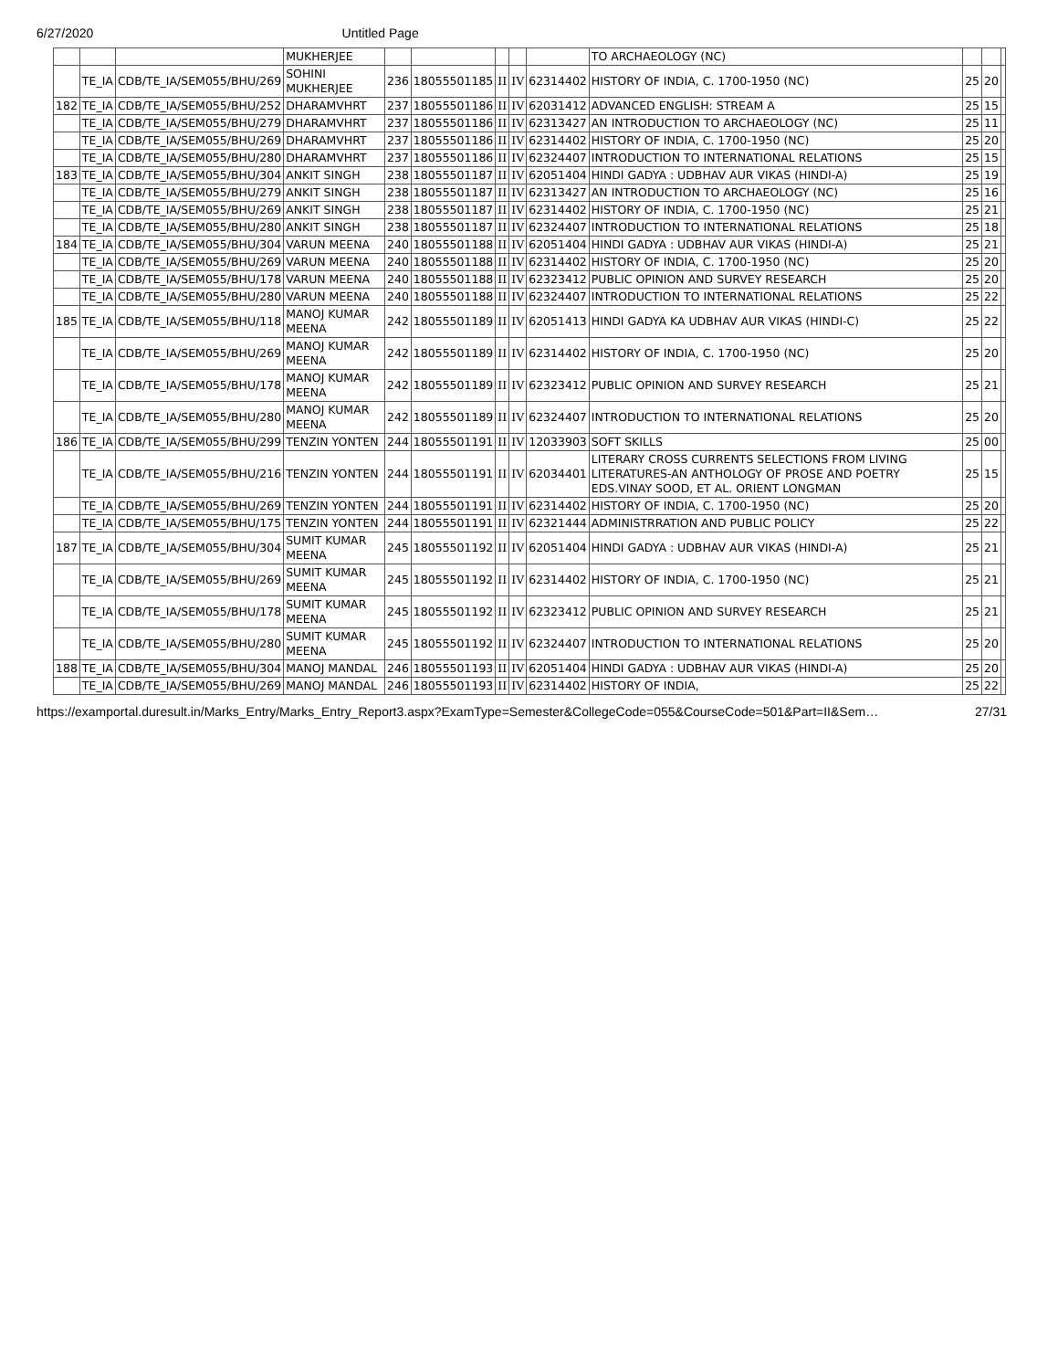6/27/2020 Untitled Page
| | | | MUKHERJEE | | | | | | TO ARCHAEOLOGY (NC) | | | |
| | TE_IA | CDB/TE_IA/SEM055/BHU/269 | SOHINI MUKHERJEE | 236 | 18055501185 | II | IV | 62314402 | HISTORY OF INDIA, C. 1700-1950 (NC) | 25 | 20 | |
| 182 | TE_IA | CDB/TE_IA/SEM055/BHU/252 | DHARAMVHRT | 237 | 18055501186 | II | IV | 62031412 | ADVANCED ENGLISH: STREAM A | 25 | 15 | |
| | TE_IA | CDB/TE_IA/SEM055/BHU/279 | DHARAMVHRT | 237 | 18055501186 | II | IV | 62313427 | AN INTRODUCTION TO ARCHAEOLOGY (NC) | 25 | 11 | |
| | TE_IA | CDB/TE_IA/SEM055/BHU/269 | DHARAMVHRT | 237 | 18055501186 | II | IV | 62314402 | HISTORY OF INDIA, C. 1700-1950 (NC) | 25 | 20 | |
| | TE_IA | CDB/TE_IA/SEM055/BHU/280 | DHARAMVHRT | 237 | 18055501186 | II | IV | 62324407 | INTRODUCTION TO INTERNATIONAL RELATIONS | 25 | 15 | |
| 183 | TE_IA | CDB/TE_IA/SEM055/BHU/304 | ANKIT SINGH | 238 | 18055501187 | II | IV | 62051404 | HINDI GADYA : UDBHAV AUR VIKAS (HINDI-A) | 25 | 19 | |
| | TE_IA | CDB/TE_IA/SEM055/BHU/279 | ANKIT SINGH | 238 | 18055501187 | II | IV | 62313427 | AN INTRODUCTION TO ARCHAEOLOGY (NC) | 25 | 16 | |
| | TE_IA | CDB/TE_IA/SEM055/BHU/269 | ANKIT SINGH | 238 | 18055501187 | II | IV | 62314402 | HISTORY OF INDIA, C. 1700-1950 (NC) | 25 | 21 | |
| | TE_IA | CDB/TE_IA/SEM055/BHU/280 | ANKIT SINGH | 238 | 18055501187 | II | IV | 62324407 | INTRODUCTION TO INTERNATIONAL RELATIONS | 25 | 18 | |
| 184 | TE_IA | CDB/TE_IA/SEM055/BHU/304 | VARUN MEENA | 240 | 18055501188 | II | IV | 62051404 | HINDI GADYA : UDBHAV AUR VIKAS (HINDI-A) | 25 | 21 | |
| | TE_IA | CDB/TE_IA/SEM055/BHU/269 | VARUN MEENA | 240 | 18055501188 | II | IV | 62314402 | HISTORY OF INDIA, C. 1700-1950 (NC) | 25 | 20 | |
| | TE_IA | CDB/TE_IA/SEM055/BHU/178 | VARUN MEENA | 240 | 18055501188 | II | IV | 62323412 | PUBLIC OPINION AND SURVEY RESEARCH | 25 | 20 | |
| | TE_IA | CDB/TE_IA/SEM055/BHU/280 | VARUN MEENA | 240 | 18055501188 | II | IV | 62324407 | INTRODUCTION TO INTERNATIONAL RELATIONS | 25 | 22 | |
| 185 | TE_IA | CDB/TE_IA/SEM055/BHU/118 | MANOJ KUMAR MEENA | 242 | 18055501189 | II | IV | 62051413 | HINDI GADYA KA UDBHAV AUR VIKAS (HINDI-C) | 25 | 22 | |
| | TE_IA | CDB/TE_IA/SEM055/BHU/269 | MANOJ KUMAR MEENA | 242 | 18055501189 | II | IV | 62314402 | HISTORY OF INDIA, C. 1700-1950 (NC) | 25 | 20 | |
| | TE_IA | CDB/TE_IA/SEM055/BHU/178 | MANOJ KUMAR MEENA | 242 | 18055501189 | II | IV | 62323412 | PUBLIC OPINION AND SURVEY RESEARCH | 25 | 21 | |
| | TE_IA | CDB/TE_IA/SEM055/BHU/280 | MANOJ KUMAR MEENA | 242 | 18055501189 | II | IV | 62324407 | INTRODUCTION TO INTERNATIONAL RELATIONS | 25 | 20 | |
| 186 | TE_IA | CDB/TE_IA/SEM055/BHU/299 | TENZIN YONTEN | 244 | 18055501191 | II | IV | 12033903 | SOFT SKILLS | 25 | 00 | |
| | TE_IA | CDB/TE_IA/SEM055/BHU/216 | TENZIN YONTEN | 244 | 18055501191 | II | IV | 62034401 | LITERARY CROSS CURRENTS SELECTIONS FROM LIVING LITERATURES-AN ANTHOLOGY OF PROSE AND POETRY EDS.VINAY SOOD, ET AL. ORIENT LONGMAN | 25 | 15 | |
| | TE_IA | CDB/TE_IA/SEM055/BHU/269 | TENZIN YONTEN | 244 | 18055501191 | II | IV | 62314402 | HISTORY OF INDIA, C. 1700-1950 (NC) | 25 | 20 | |
| | TE_IA | CDB/TE_IA/SEM055/BHU/175 | TENZIN YONTEN | 244 | 18055501191 | II | IV | 62321444 | ADMINISTRRATION AND PUBLIC POLICY | 25 | 22 | |
| 187 | TE_IA | CDB/TE_IA/SEM055/BHU/304 | SUMIT KUMAR MEENA | 245 | 18055501192 | II | IV | 62051404 | HINDI GADYA : UDBHAV AUR VIKAS (HINDI-A) | 25 | 21 | |
| | TE_IA | CDB/TE_IA/SEM055/BHU/269 | SUMIT KUMAR MEENA | 245 | 18055501192 | II | IV | 62314402 | HISTORY OF INDIA, C. 1700-1950 (NC) | 25 | 21 | |
| | TE_IA | CDB/TE_IA/SEM055/BHU/178 | SUMIT KUMAR MEENA | 245 | 18055501192 | II | IV | 62323412 | PUBLIC OPINION AND SURVEY RESEARCH | 25 | 21 | |
| | TE_IA | CDB/TE_IA/SEM055/BHU/280 | SUMIT KUMAR MEENA | 245 | 18055501192 | II | IV | 62324407 | INTRODUCTION TO INTERNATIONAL RELATIONS | 25 | 20 | |
| 188 | TE_IA | CDB/TE_IA/SEM055/BHU/304 | MANOJ MANDAL | 246 | 18055501193 | II | IV | 62051404 | HINDI GADYA : UDBHAV AUR VIKAS (HINDI-A) | 25 | 20 | |
| | TE_IA | CDB/TE_IA/SEM055/BHU/269 | MANOJ MANDAL | 246 | 18055501193 | II | IV | 62314402 | HISTORY OF INDIA, | 25 | 22 | |
https://examportal.duresult.in/Marks_Entry/Marks_Entry_Report3.aspx?ExamType=Semester&CollegeCode=055&CourseCode=501&Part=II&Sem… 27/31